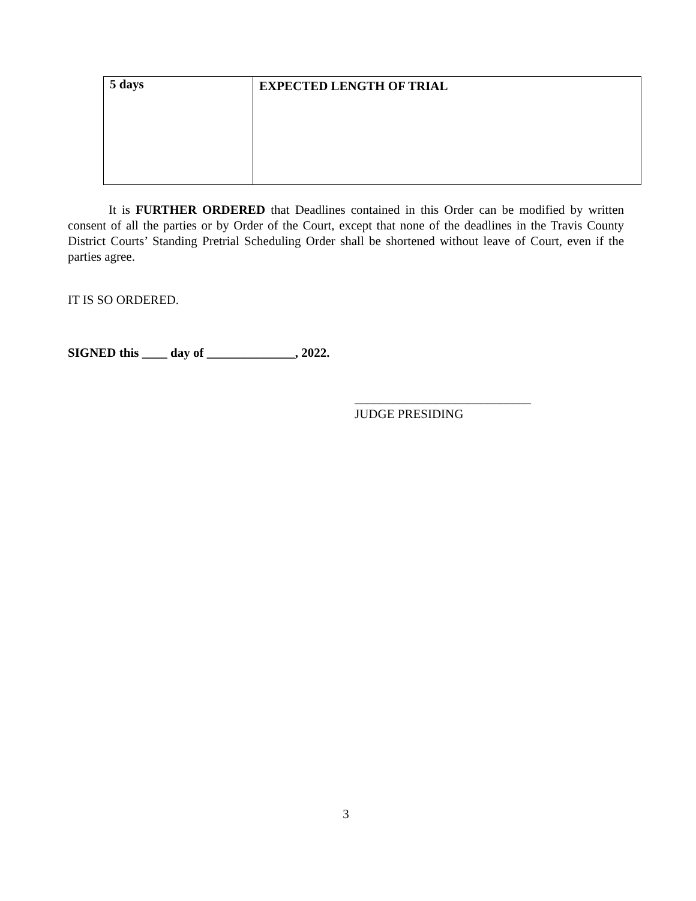| 5 days | EXPECTED LENGTH OF TRIAL |
It is FURTHER ORDERED that Deadlines contained in this Order can be modified by written consent of all the parties or by Order of the Court, except that none of the deadlines in the Travis County District Courts’ Standing Pretrial Scheduling Order shall be shortened without leave of Court, even if the parties agree.
IT IS SO ORDERED.
SIGNED this ____ day of ______________, 2022.
____________________________
JUDGE PRESIDING
3